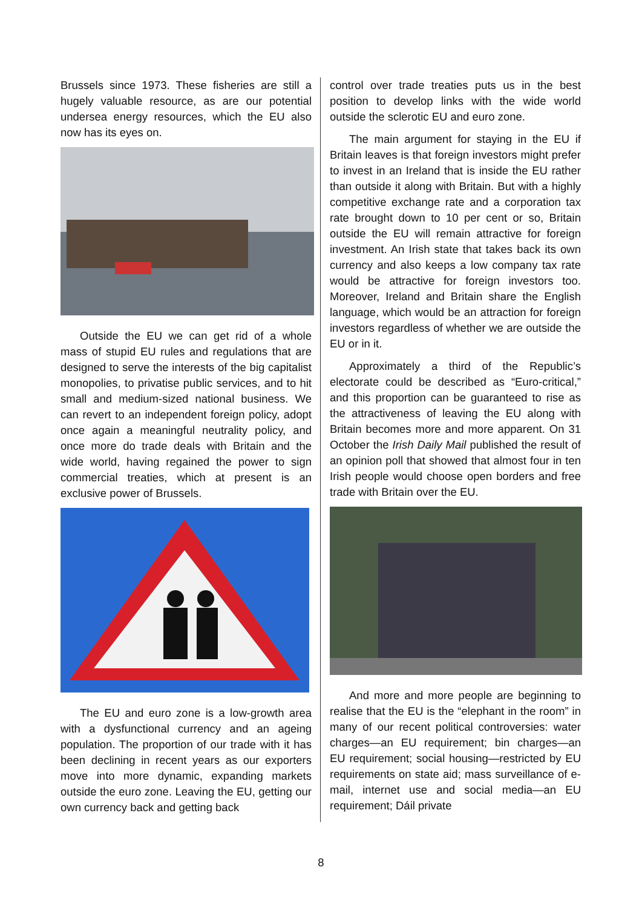Brussels since 1973. These fisheries are still a hugely valuable resource, as are our potential undersea energy resources, which the EU also now has its eyes on.
Outside the EU we can get rid of a whole mass of stupid EU rules and regulations that are designed to serve the interests of the big capitalist monopolies, to privatise public services, and to hit small and medium-sized national business. We can revert to an inde­pendent foreign policy, adopt once again a meaningful neutrality policy, and once more do trade deals with Britain and the wide world, having regained the power to sign commercial treaties, which at present is an exclusive power of Brussels.
The EU and euro zone is a low-growth area with a dysfunctional currency and an ageing population. The proportion of our trade with it has been declining in recent years as our exporters move into more dynamic, expanding markets outside the euro zone. Leaving the EU, getting our own currency back and getting back
control over trade treaties puts us in the best position to develop links with the wide world outside the sclerotic EU and euro zone.
The main argument for staying in the EU if Britain leaves is that foreign investors might prefer to invest in an Ireland that is inside the EU rather than outside it along with Britain. But with a highly competitive exchange rate and a corporation tax rate brought down to 10 per cent or so, Britain outside the EU will remain attractive for foreign investment. An Irish state that takes back its own currency and also keeps a low company tax rate would be attractive for foreign investors too. Moreover, Ireland and Britain share the English language, which would be an attraction for foreign investors regardless of whether we are outside the EU or in it.
Approximately a third of the Republic’s electorate could be described as “Euro-critical,” and this proportion can be guaranteed to rise as the attractiveness of leaving the EU along with Britain becomes more and more apparent. On 31 October the Irish Daily Mail published the result of an opinion poll that showed that almost four in ten Irish people would choose open borders and free trade with Britain over the EU.
And more and more people are beginning to realise that the EU is the “elephant in the room” in many of our recent political contro­versies: water charges—an EU requirement; bin charges—an EU requirement; social housing—restricted by EU requirements on state aid; mass surveillance of e-mail, internet use and social media—an EU requirement; Dáil private
8